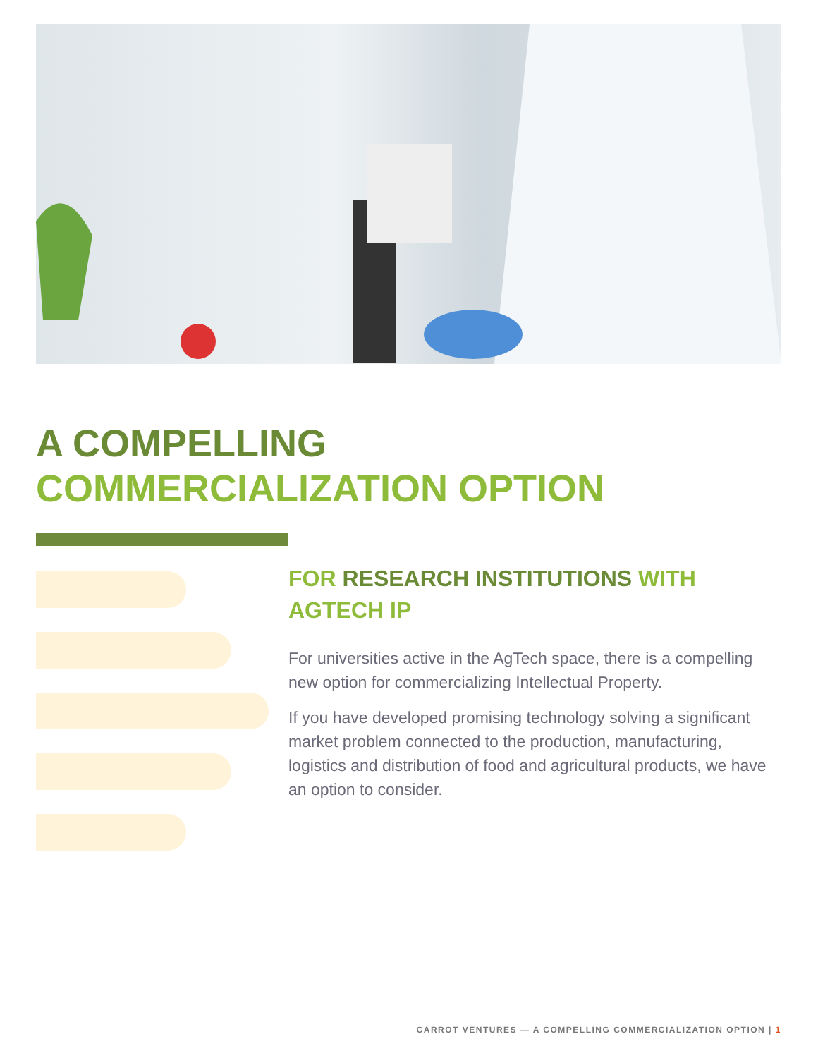A COMPELLING
COMMERCIALIZATION OPTION
FOR RESEARCH INSTITUTIONS WITH AGTECH IP
For universities active in the AgTech space, there is a compelling new option for commercializing Intellectual Property.
If you have developed promising technology solving a significant market problem connected to the production, manufacturing, logistics and distribution of food and agricultural products, we have an option to consider.
CARROT VENTURES — A COMPELLING COMMERCIALIZATION OPTION | 1